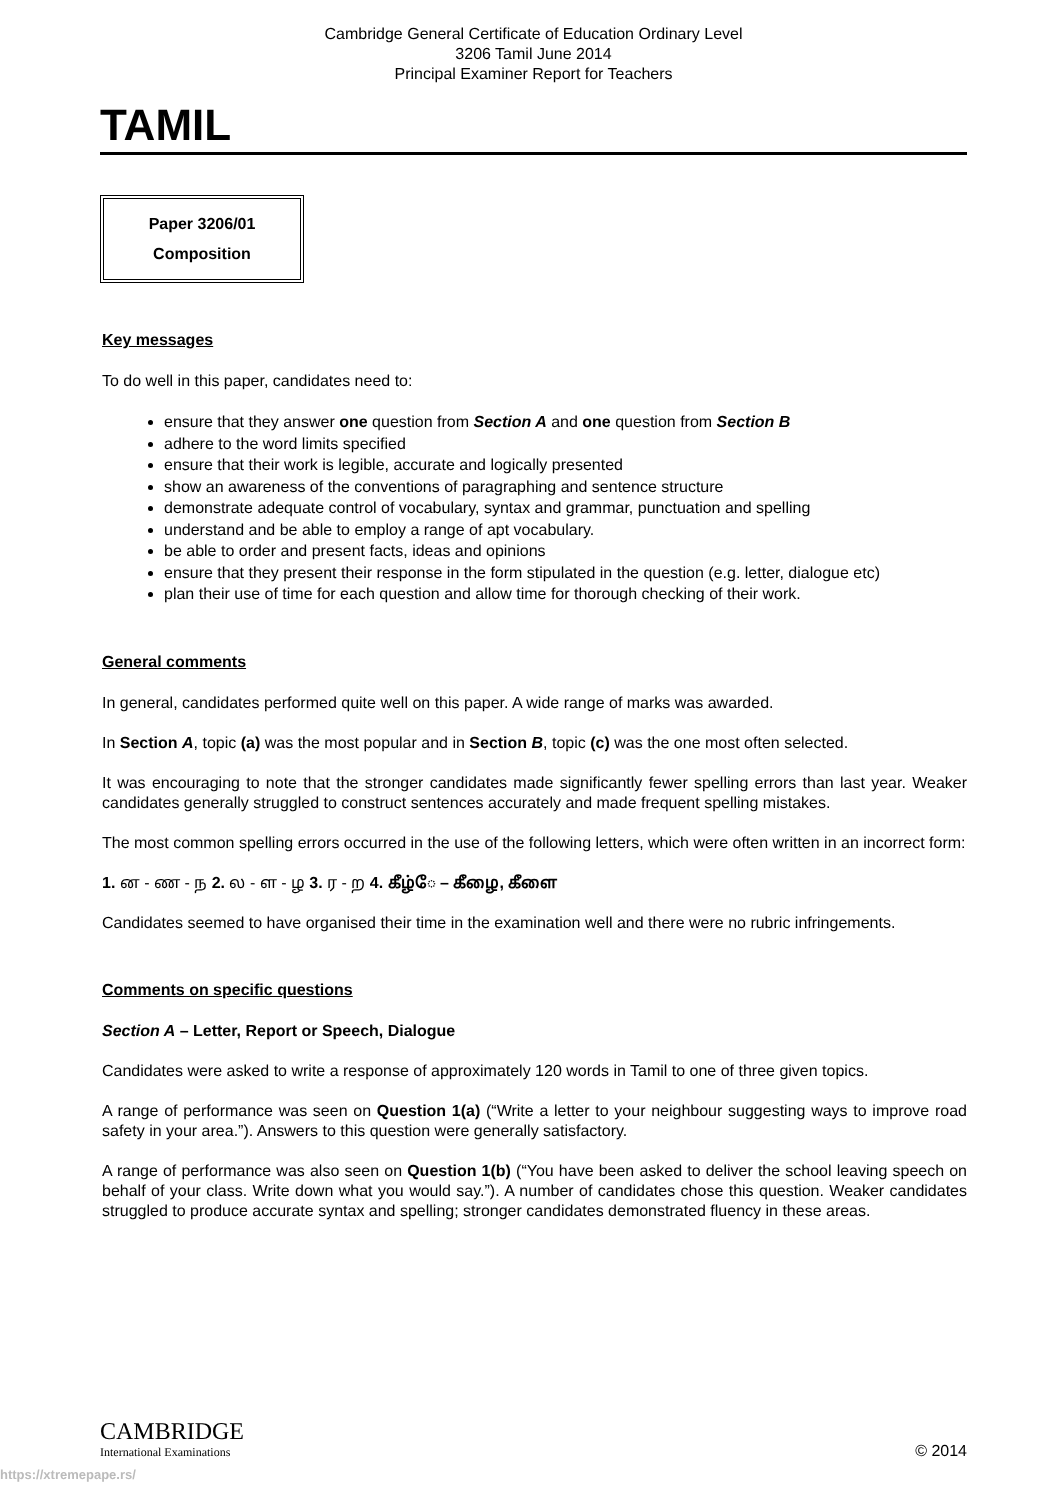Cambridge General Certificate of Education Ordinary Level
3206 Tamil June 2014
Principal Examiner Report for Teachers
TAMIL
Paper 3206/01
Composition
Key messages
To do well in this paper, candidates need to:
ensure that they answer one question from Section A and one question from Section B
adhere to the word limits specified
ensure that their work is legible, accurate and logically presented
show an awareness of the conventions of paragraphing and sentence structure
demonstrate adequate control of vocabulary, syntax and grammar, punctuation and spelling
understand and be able to employ a range of apt vocabulary.
be able to order and present facts, ideas and opinions
ensure that they present their response in the form stipulated in the question (e.g. letter, dialogue etc)
plan their use of time for each question and allow time for thorough checking of their work.
General comments
In general, candidates performed quite well on this paper. A wide range of marks was awarded.
In Section A, topic (a) was the most popular and in Section B, topic (c) was the one most often selected.
It was encouraging to note that the stronger candidates made significantly fewer spelling errors than last year. Weaker candidates generally struggled to construct sentences accurately and made frequent spelling mistakes.
The most common spelling errors occurred in the use of the following letters, which were often written in an incorrect form:
1. ன - ண - ந 2. ல - ள - ழ 3. ர - ற 4. கீழ்ே – கீழை, கீளை
Candidates seemed to have organised their time in the examination well and there were no rubric infringements.
Comments on specific questions
Section A – Letter, Report or Speech, Dialogue
Candidates were asked to write a response of approximately 120 words in Tamil to one of three given topics.
A range of performance was seen on Question 1(a) (“Write a letter to your neighbour suggesting ways to improve road safety in your area.”). Answers to this question were generally satisfactory.
A range of performance was also seen on Question 1(b) (“You have been asked to deliver the school leaving speech on behalf of your class. Write down what you would say.”). A number of candidates chose this question. Weaker candidates struggled to produce accurate syntax and spelling; stronger candidates demonstrated fluency in these areas.
CAMBRIDGE
International Examinations
© 2014
https://xtremepape.rs/